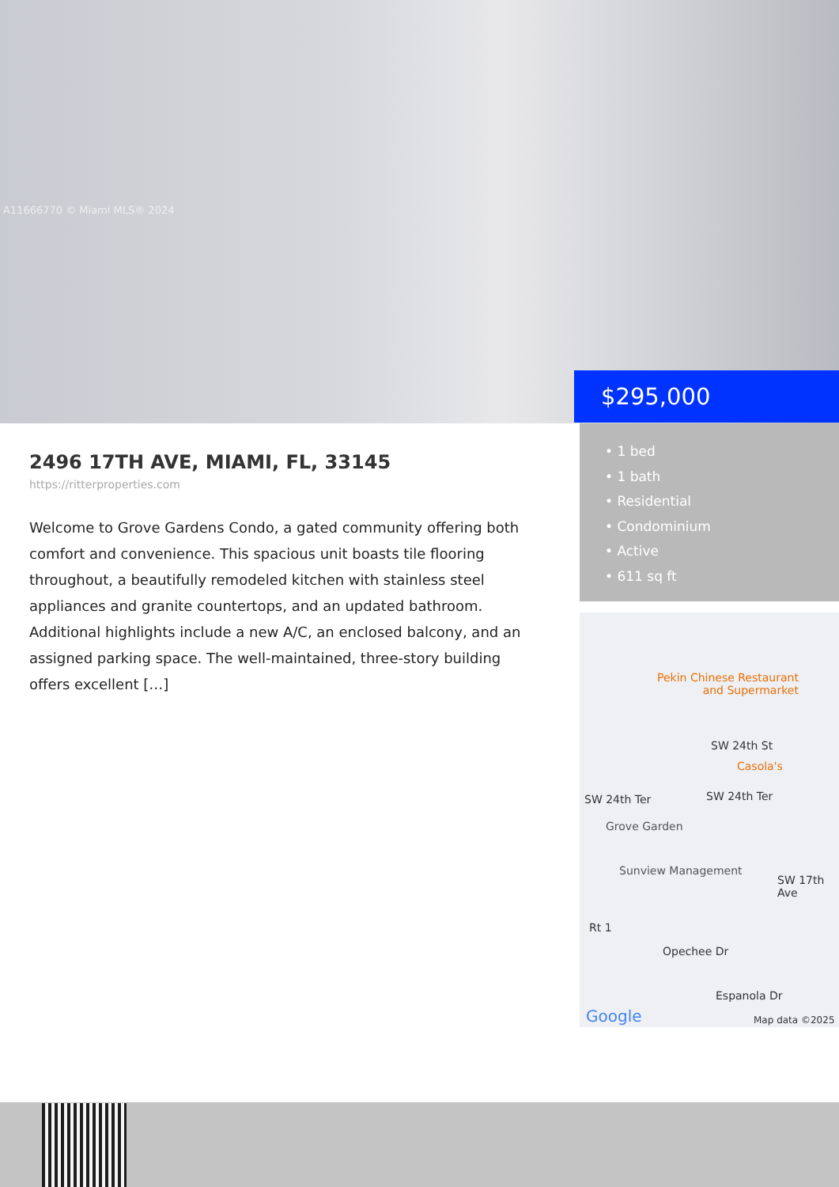A11666770 © Miami MLS® 2024
$295,000
2496 17TH AVE, MIAMI, FL, 33145
https://ritterproperties.com
Welcome to Grove Gardens Condo, a gated community offering both comfort and convenience. This spacious unit boasts tile flooring throughout, a beautifully remodeled kitchen with stainless steel appliances and granite countertops, and an updated bathroom. Additional highlights include a new A/C, an enclosed balcony, and an assigned parking space. The well-maintained, three-story building offers excellent […]
• 1 bed
• 1 bath
• Residential
• Condominium
• Active
• 611 sq ft
Pekin Chinese Restaurant
and Supermarket
SW 24th St
Casola's
SW 24th Ter SW 24th Ter
Grove Garden
Sunview Management
Rt 1
Opechee Dr
Espanola Dr
SW 17th Ave
Google Map data ©2025